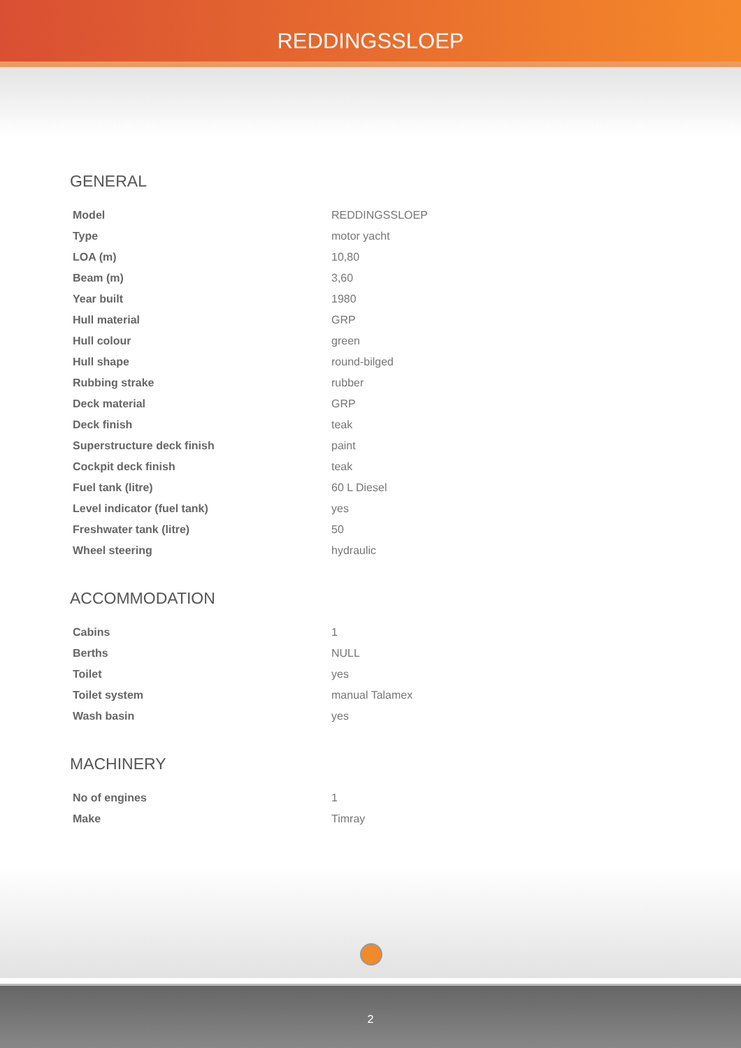REDDINGSSLOEP
GENERAL
| Model | REDDINGSSLOEP |
| Type | motor yacht |
| LOA (m) | 10,80 |
| Beam (m) | 3,60 |
| Year built | 1980 |
| Hull material | GRP |
| Hull colour | green |
| Hull shape | round-bilged |
| Rubbing strake | rubber |
| Deck material | GRP |
| Deck finish | teak |
| Superstructure deck finish | paint |
| Cockpit deck finish | teak |
| Fuel tank (litre) | 60 L Diesel |
| Level indicator (fuel tank) | yes |
| Freshwater tank (litre) | 50 |
| Wheel steering | hydraulic |
ACCOMMODATION
| Cabins | 1 |
| Berths | NULL |
| Toilet | yes |
| Toilet system | manual Talamex |
| Wash basin | yes |
MACHINERY
| No of engines | 1 |
| Make | Timray |
2